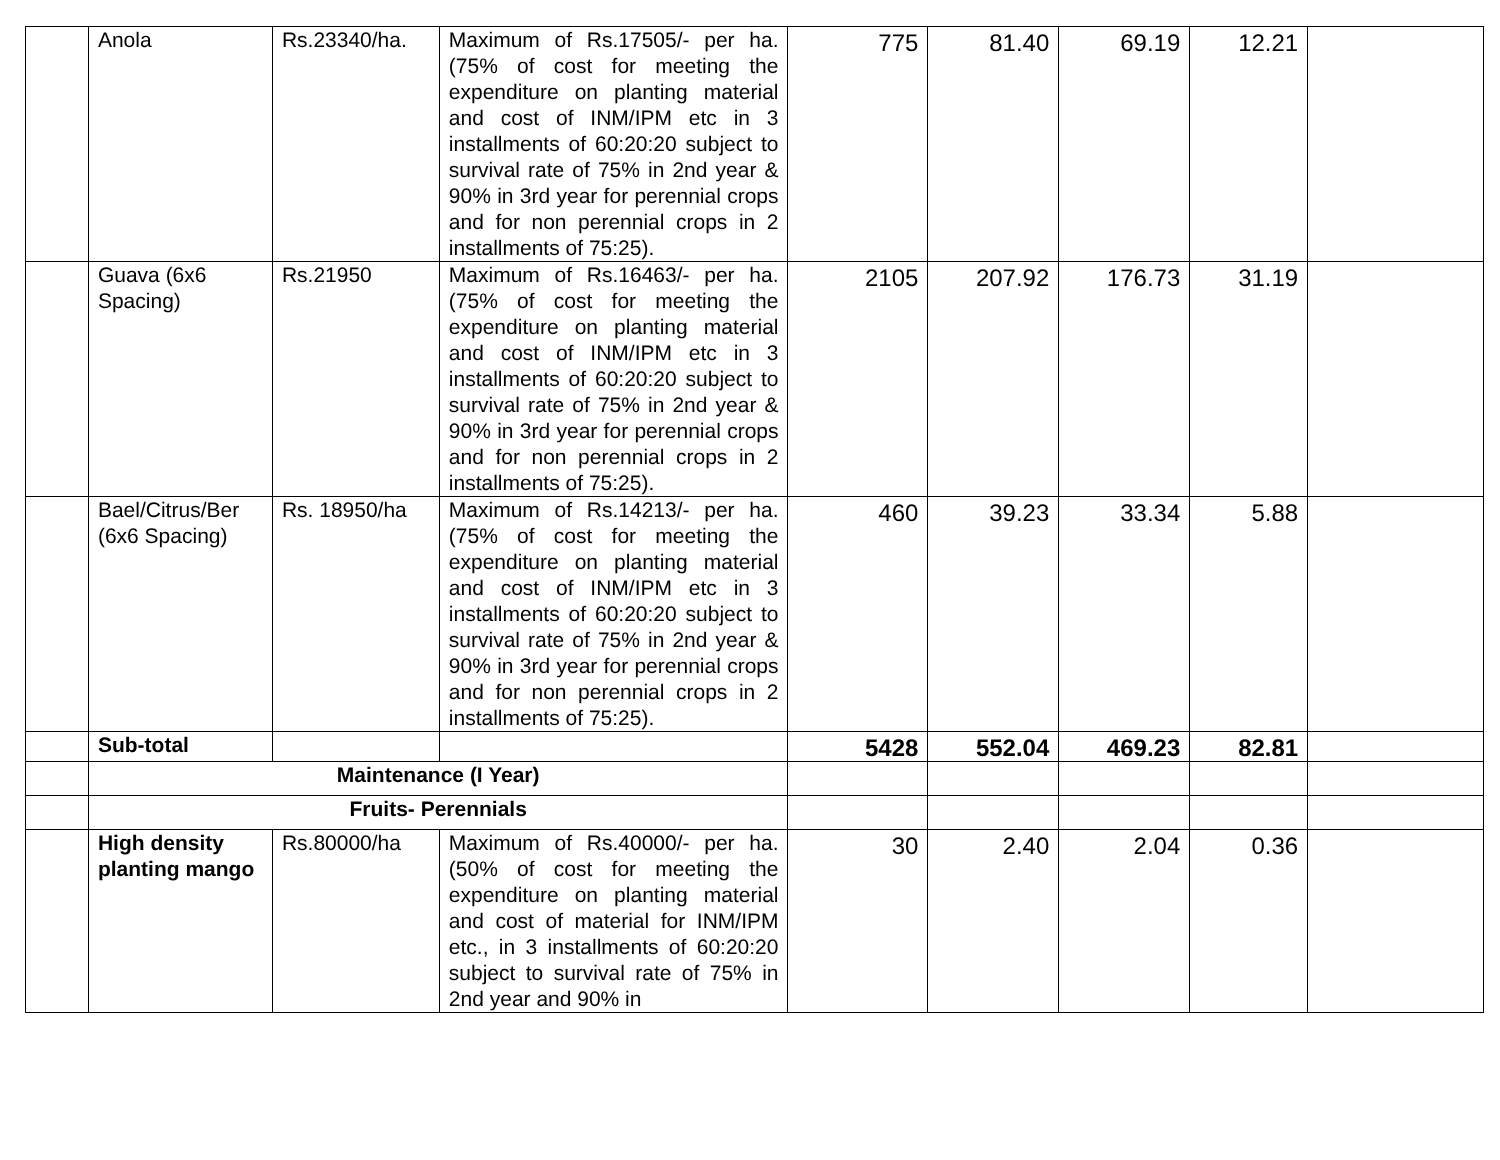| | Anola | Rs.23340/ha. | Maximum of Rs.17505/- per ha. (75% of cost for meeting the expenditure on planting material and cost of INM/IPM etc in 3 installments of 60:20:20 subject to survival rate of 75% in 2nd year & 90% in 3rd year for perennial crops and for non perennial crops in 2 installments of 75:25). | 775 | 81.40 | 69.19 | 12.21 | |
| | Guava (6x6 Spacing) | Rs.21950 | Maximum of Rs.16463/- per ha. (75% of cost for meeting the expenditure on planting material and cost of INM/IPM etc in 3 installments of 60:20:20 subject to survival rate of 75% in 2nd year & 90% in 3rd year for perennial crops and for non perennial crops in 2 installments of 75:25). | 2105 | 207.92 | 176.73 | 31.19 | |
| | Bael/Citrus/Ber (6x6 Spacing) | Rs. 18950/ha | Maximum of Rs.14213/- per ha. (75% of cost for meeting the expenditure on planting material and cost of INM/IPM etc in 3 installments of 60:20:20 subject to survival rate of 75% in 2nd year & 90% in 3rd year for perennial crops and for non perennial crops in 2 installments of 75:25). | 460 | 39.23 | 33.34 | 5.88 | |
| | Sub-total | | | 5428 | 552.04 | 469.23 | 82.81 | |
| | Maintenance (I Year) | | | | | | | |
| | Fruits- Perennials | | | | | | | |
| | High density planting mango | Rs.80000/ha | Maximum of Rs.40000/- per ha. (50% of cost for meeting the expenditure on planting material and cost of material for INM/IPM etc., in 3 installments of 60:20:20 subject to survival rate of 75% in 2nd year and 90% in | 30 | 2.40 | 2.04 | 0.36 | |